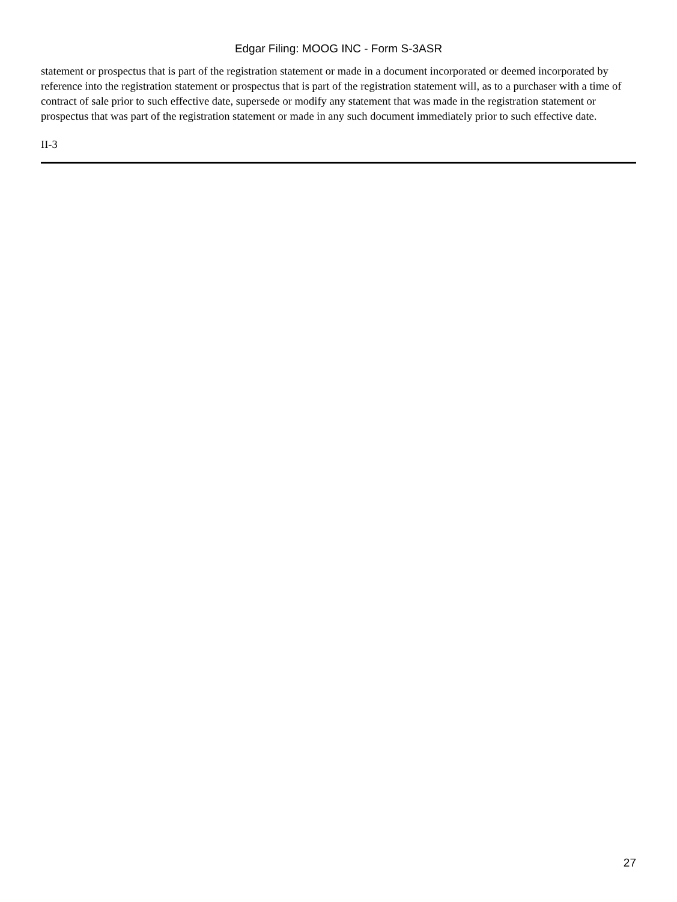Edgar Filing: MOOG INC - Form S-3ASR
statement or prospectus that is part of the registration statement or made in a document incorporated or deemed incorporated by reference into the registration statement or prospectus that is part of the registration statement will, as to a purchaser with a time of contract of sale prior to such effective date, supersede or modify any statement that was made in the registration statement or prospectus that was part of the registration statement or made in any such document immediately prior to such effective date.
II-3
27